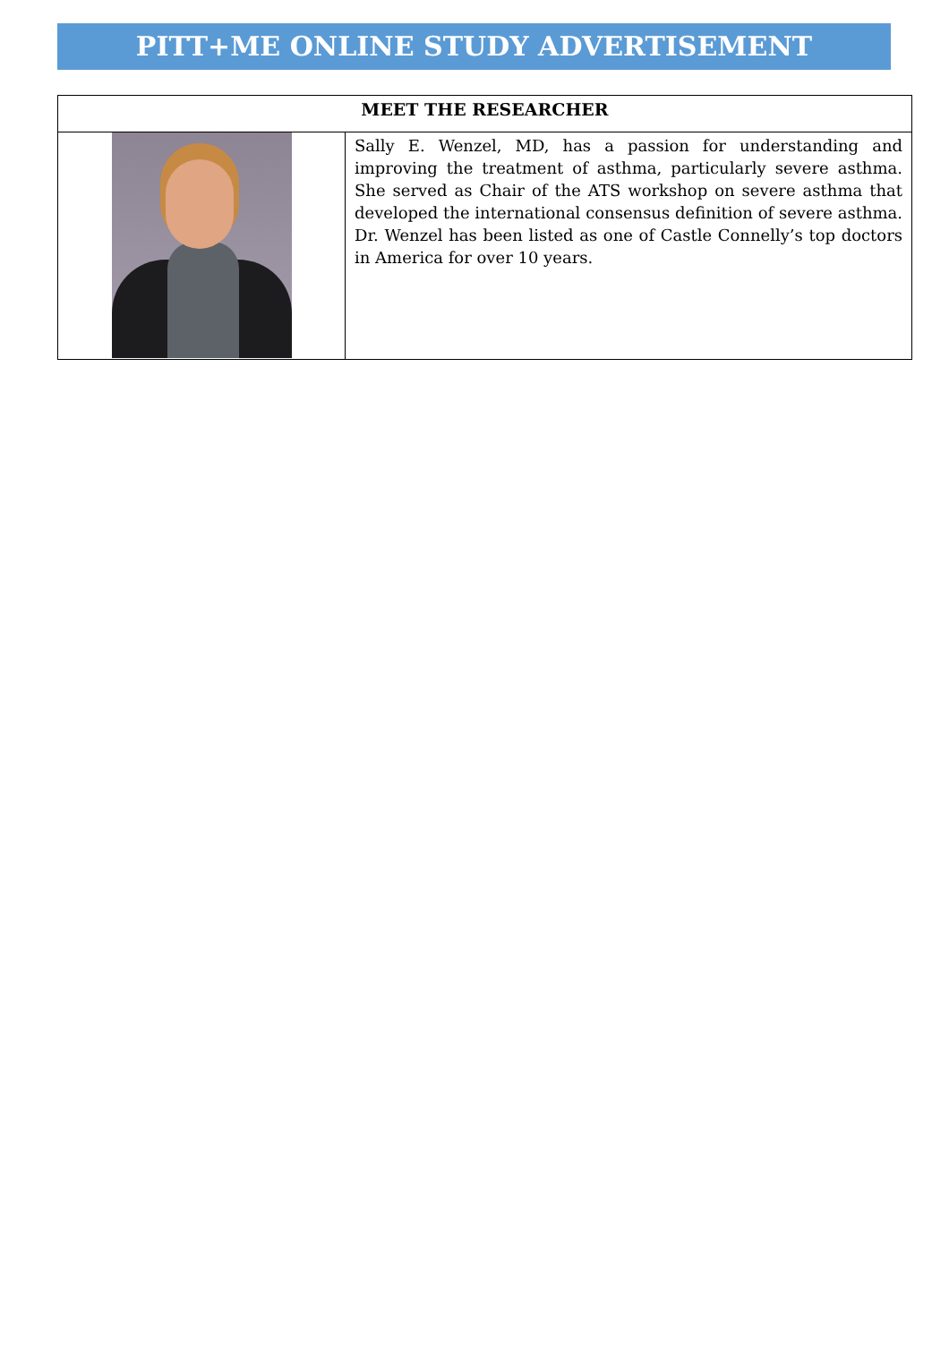PITT+ME ONLINE STUDY ADVERTISEMENT
| MEET THE RESEARCHER | |
| --- | --- |
| | Sally E. Wenzel, MD, has a passion for understanding and improving the treatment of asthma, particularly severe asthma. She served as Chair of the ATS workshop on severe asthma that developed the international consensus definition of severe asthma. Dr. Wenzel has been listed as one of Castle Connelly’s top doctors in America for over 10 years. |